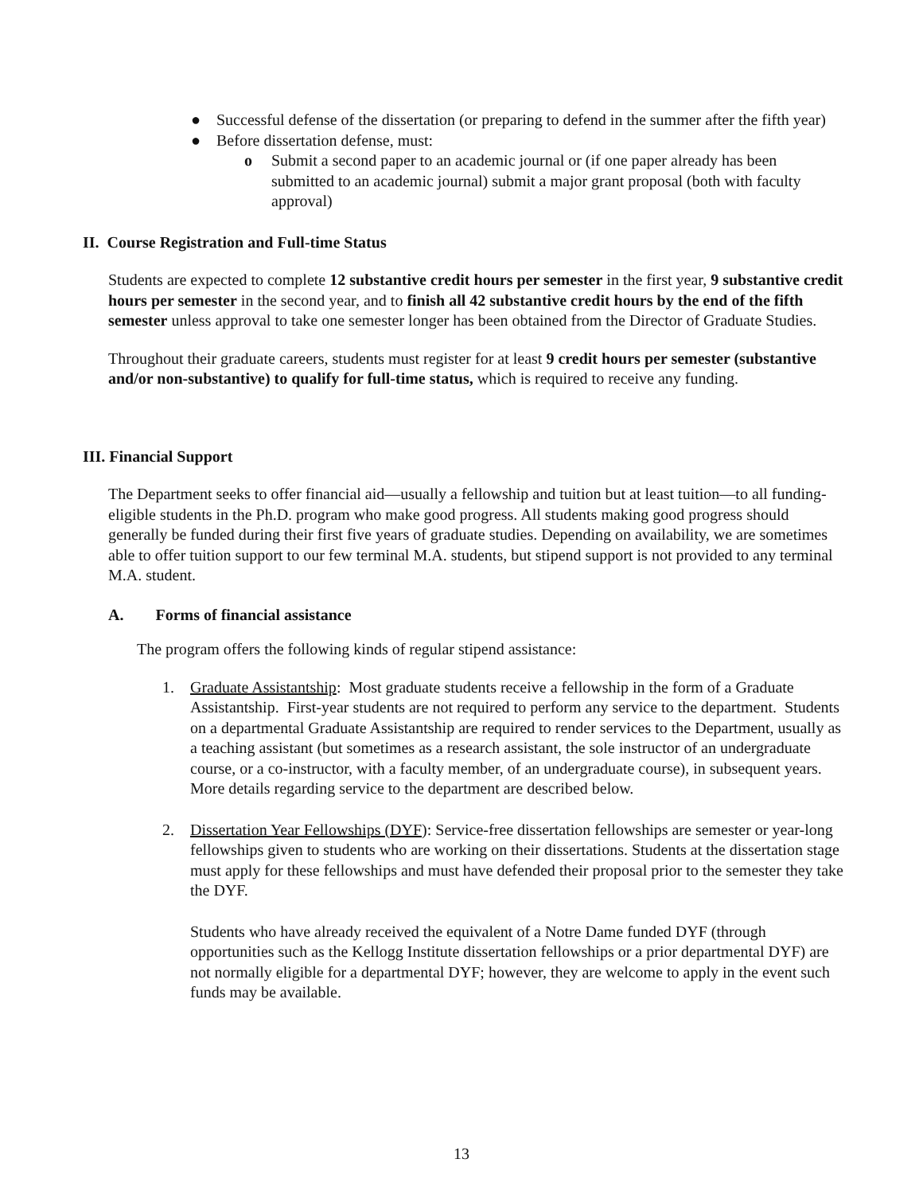● Successful defense of the dissertation (or preparing to defend in the summer after the fifth year)
● Before dissertation defense, must:
o Submit a second paper to an academic journal or (if one paper already has been submitted to an academic journal) submit a major grant proposal (both with faculty approval)
II. Course Registration and Full-time Status
Students are expected to complete 12 substantive credit hours per semester in the first year, 9 substantive credit hours per semester in the second year, and to finish all 42 substantive credit hours by the end of the fifth semester unless approval to take one semester longer has been obtained from the Director of Graduate Studies.
Throughout their graduate careers, students must register for at least 9 credit hours per semester (substantive and/or non-substantive) to qualify for full-time status, which is required to receive any funding.
III. Financial Support
The Department seeks to offer financial aid—usually a fellowship and tuition but at least tuition—to all funding-eligible students in the Ph.D. program who make good progress. All students making good progress should generally be funded during their first five years of graduate studies. Depending on availability, we are sometimes able to offer tuition support to our few terminal M.A. students, but stipend support is not provided to any terminal M.A. student.
A. Forms of financial assistance
The program offers the following kinds of regular stipend assistance:
1. Graduate Assistantship: Most graduate students receive a fellowship in the form of a Graduate Assistantship. First-year students are not required to perform any service to the department. Students on a departmental Graduate Assistantship are required to render services to the Department, usually as a teaching assistant (but sometimes as a research assistant, the sole instructor of an undergraduate course, or a co-instructor, with a faculty member, of an undergraduate course), in subsequent years. More details regarding service to the department are described below.
2. Dissertation Year Fellowships (DYF): Service-free dissertation fellowships are semester or year-long fellowships given to students who are working on their dissertations. Students at the dissertation stage must apply for these fellowships and must have defended their proposal prior to the semester they take the DYF.
Students who have already received the equivalent of a Notre Dame funded DYF (through opportunities such as the Kellogg Institute dissertation fellowships or a prior departmental DYF) are not normally eligible for a departmental DYF; however, they are welcome to apply in the event such funds may be available.
13